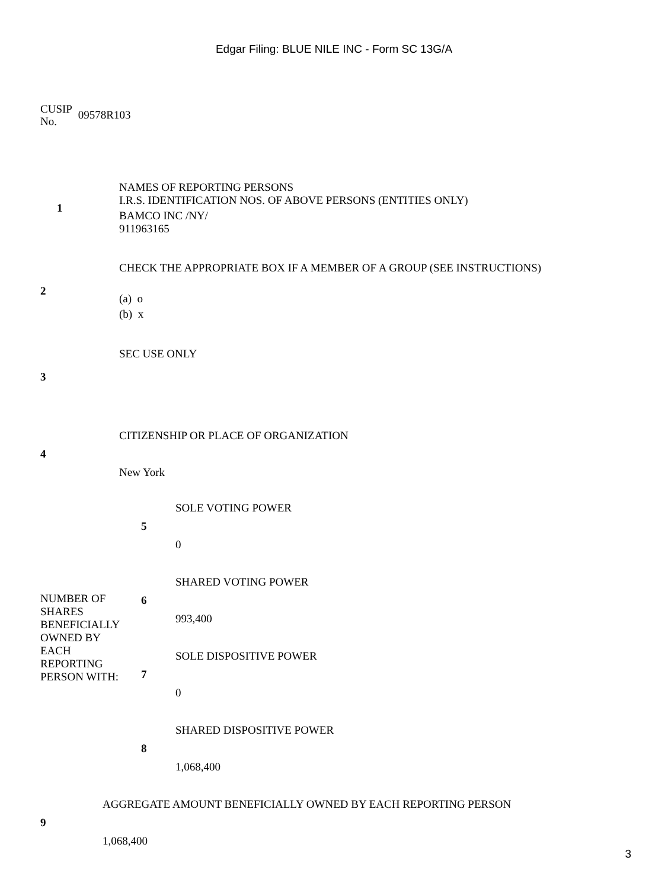Edgar Filing: BLUE NILE INC - Form SC 13G/A
CUSIP
No.
09578R103
| 1 | NAMES OF REPORTING PERSONS I.R.S. IDENTIFICATION NOS. OF ABOVE PERSONS (ENTITIES ONLY) BAMCO INC /NY/ 911963165 |
| 2 | CHECK THE APPROPRIATE BOX IF A MEMBER OF A GROUP (SEE INSTRUCTIONS) (a) o (b) x |
| 3 | SEC USE ONLY |
| 4 | CITIZENSHIP OR PLACE OF ORGANIZATION New York |
| NUMBER OF SHARES BENEFICIALLY OWNED BY EACH REPORTING PERSON WITH: | 5 | SOLE VOTING POWER 0 |
| | 6 | SHARED VOTING POWER 993,400 |
| | 7 | SOLE DISPOSITIVE POWER 0 |
| | 8 | SHARED DISPOSITIVE POWER 1,068,400 |
| 9 | AGGREGATE AMOUNT BENEFICIALLY OWNED BY EACH REPORTING PERSON 1,068,400 |
3